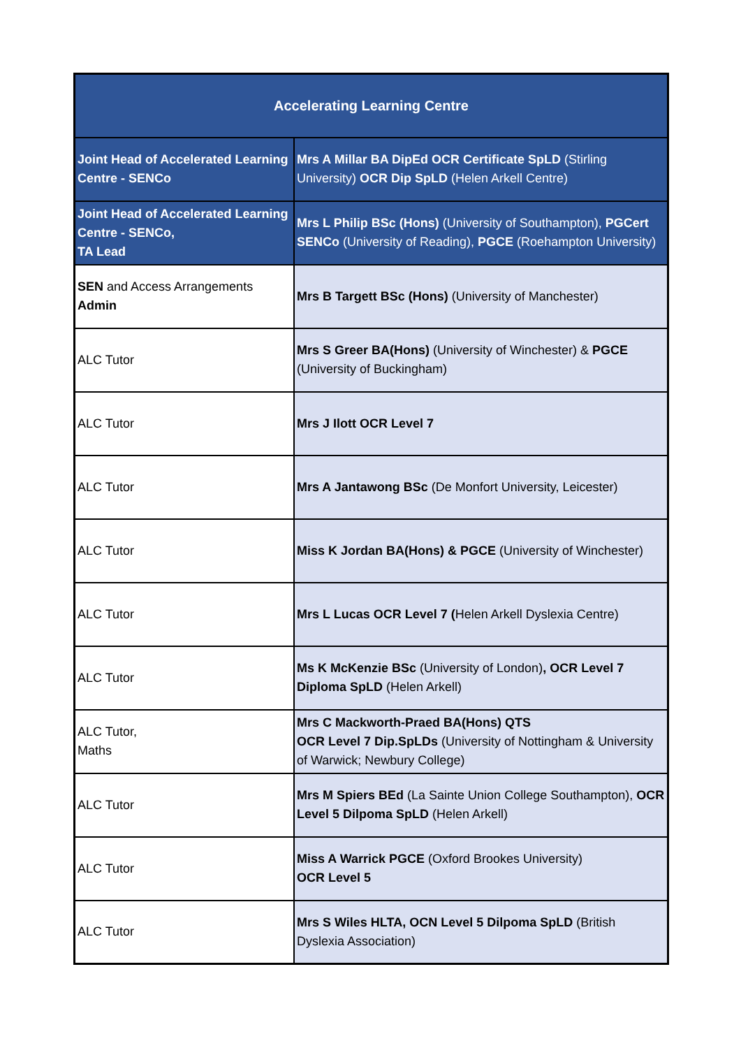| Accelerating Learning Centre | |
| --- | --- |
| Joint Head of Accelerated Learning Centre - SENCo | Mrs A Millar BA DipEd OCR Certificate SpLD (Stirling University) OCR Dip SpLD (Helen Arkell Centre) |
| Joint Head of Accelerated Learning Centre - SENCo, TA Lead | Mrs L Philip BSc (Hons) (University of Southampton), PGCert SENCo (University of Reading), PGCE (Roehampton University) |
| SEN and Access Arrangements Admin | Mrs B Targett BSc (Hons) (University of Manchester) |
| ALC Tutor | Mrs S Greer BA(Hons) (University of Winchester) & PGCE (University of Buckingham) |
| ALC Tutor | Mrs J Ilott OCR Level 7 |
| ALC Tutor | Mrs A Jantawong BSc (De Monfort University, Leicester) |
| ALC Tutor | Miss K Jordan BA(Hons) & PGCE (University of Winchester) |
| ALC Tutor | Mrs L Lucas OCR Level 7 ( Helen Arkell Dyslexia Centre) |
| ALC Tutor | Ms K McKenzie BSc (University of London) , OCR Level 7 Diploma SpLD (Helen Arkell) |
| ALC Tutor, Maths | Mrs C Mackworth-Praed BA(Hons) QTS OCR Level 7 Dip.SpLDs (University of Nottingham & University of Warwick; Newbury College) |
| ALC Tutor | Mrs M Spiers BEd (La Sainte Union College Southampton), OCR Level 5 Dilpoma SpLD (Helen Arkell) |
| ALC Tutor | Miss A Warrick PGCE (Oxford Brookes University) OCR Level 5 |
| ALC Tutor | Mrs S Wiles HLTA, OCN Level 5 Dilpoma SpLD (British Dyslexia Association) |